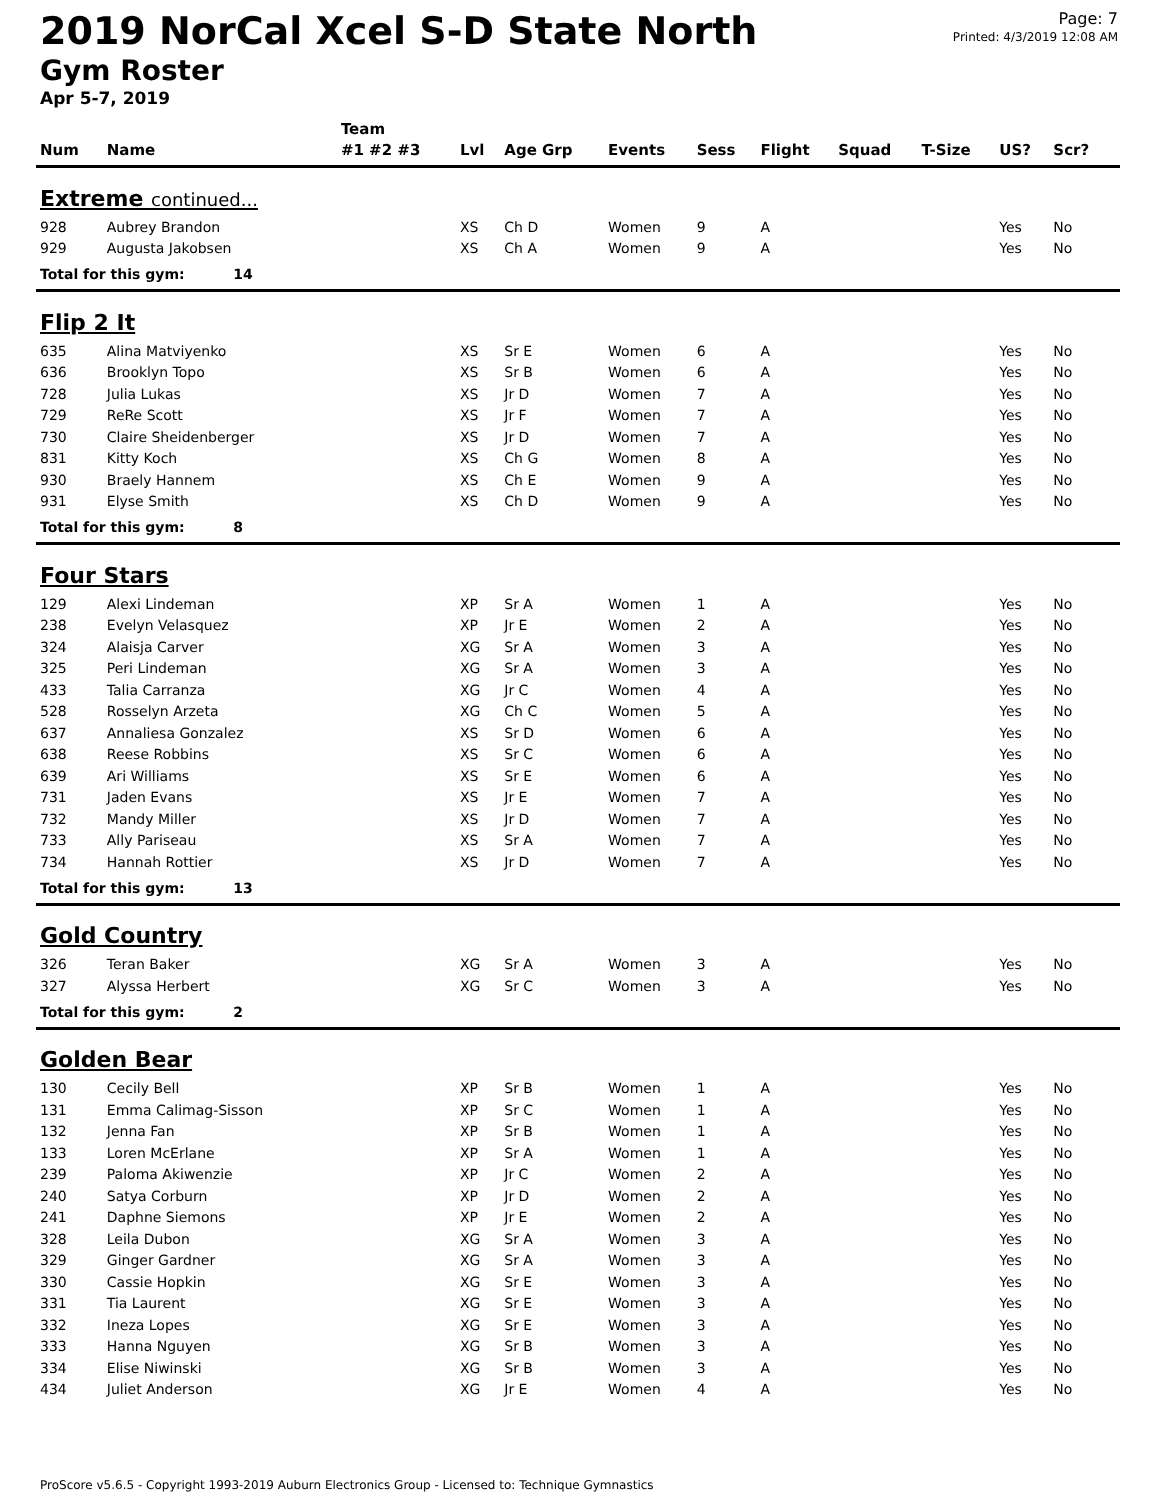2019 NorCal Xcel S-D State North
Gym Roster
Apr 5-7, 2019
Page: 7
Printed: 4/3/2019 12:08 AM
| | | Team | | | | | | | | | | |
| --- | --- | --- | --- | --- | --- | --- | --- | --- | --- | --- | --- | --- |
| Num | Name | #1 #2 #3 | Lvl | Age Grp | Events | Sess | Flight | Squad | T-Size | US? | Scr? | |
| Extreme continued... | | | | | | | | | | | | |
| 928 | Aubrey Brandon | | XS | Ch D | Women | 9 | A | | | Yes | No | |
| 929 | Augusta Jakobsen | | XS | Ch A | Women | 9 | A | | | Yes | No | |
| Total for this gym: 14 | | | | | | | | | | | | |
| Flip 2 It | | | | | | | | | | | | |
| 635 | Alina Matviyenko | | XS | Sr E | Women | 6 | A | | | Yes | No | |
| 636 | Brooklyn Topo | | XS | Sr B | Women | 6 | A | | | Yes | No | |
| 728 | Julia Lukas | | XS | Jr D | Women | 7 | A | | | Yes | No | |
| 729 | ReRe Scott | | XS | Jr F | Women | 7 | A | | | Yes | No | |
| 730 | Claire Sheidenberger | | XS | Jr D | Women | 7 | A | | | Yes | No | |
| 831 | Kitty Koch | | XS | Ch G | Women | 8 | A | | | Yes | No | |
| 930 | Braely Hannem | | XS | Ch E | Women | 9 | A | | | Yes | No | |
| 931 | Elyse Smith | | XS | Ch D | Women | 9 | A | | | Yes | No | |
| Total for this gym: 8 | | | | | | | | | | | | |
| Four Stars | | | | | | | | | | | | |
| 129 | Alexi Lindeman | | XP | Sr A | Women | 1 | A | | | Yes | No | |
| 238 | Evelyn Velasquez | | XP | Jr E | Women | 2 | A | | | Yes | No | |
| 324 | Alaisja Carver | | XG | Sr A | Women | 3 | A | | | Yes | No | |
| 325 | Peri Lindeman | | XG | Sr A | Women | 3 | A | | | Yes | No | |
| 433 | Talia Carranza | | XG | Jr C | Women | 4 | A | | | Yes | No | |
| 528 | Rosselyn Arzeta | | XG | Ch C | Women | 5 | A | | | Yes | No | |
| 637 | Annaliesa Gonzalez | | XS | Sr D | Women | 6 | A | | | Yes | No | |
| 638 | Reese Robbins | | XS | Sr C | Women | 6 | A | | | Yes | No | |
| 639 | Ari Williams | | XS | Sr E | Women | 6 | A | | | Yes | No | |
| 731 | Jaden Evans | | XS | Jr E | Women | 7 | A | | | Yes | No | |
| 732 | Mandy Miller | | XS | Jr D | Women | 7 | A | | | Yes | No | |
| 733 | Ally Pariseau | | XS | Sr A | Women | 7 | A | | | Yes | No | |
| 734 | Hannah Rottier | | XS | Jr D | Women | 7 | A | | | Yes | No | |
| Total for this gym: 13 | | | | | | | | | | | | |
| Gold Country | | | | | | | | | | | | |
| 326 | Teran Baker | | XG | Sr A | Women | 3 | A | | | Yes | No | |
| 327 | Alyssa Herbert | | XG | Sr C | Women | 3 | A | | | Yes | No | |
| Total for this gym: 2 | | | | | | | | | | | | |
| Golden Bear | | | | | | | | | | | | |
| 130 | Cecily Bell | | XP | Sr B | Women | 1 | A | | | Yes | No | |
| 131 | Emma Calimag-Sisson | | XP | Sr C | Women | 1 | A | | | Yes | No | |
| 132 | Jenna Fan | | XP | Sr B | Women | 1 | A | | | Yes | No | |
| 133 | Loren McErlane | | XP | Sr A | Women | 1 | A | | | Yes | No | |
| 239 | Paloma Akiwenzie | | XP | Jr C | Women | 2 | A | | | Yes | No | |
| 240 | Satya Corburn | | XP | Jr D | Women | 2 | A | | | Yes | No | |
| 241 | Daphne Siemons | | XP | Jr E | Women | 2 | A | | | Yes | No | |
| 328 | Leila Dubon | | XG | Sr A | Women | 3 | A | | | Yes | No | |
| 329 | Ginger Gardner | | XG | Sr A | Women | 3 | A | | | Yes | No | |
| 330 | Cassie Hopkin | | XG | Sr E | Women | 3 | A | | | Yes | No | |
| 331 | Tia Laurent | | XG | Sr E | Women | 3 | A | | | Yes | No | |
| 332 | Ineza Lopes | | XG | Sr E | Women | 3 | A | | | Yes | No | |
| 333 | Hanna Nguyen | | XG | Sr B | Women | 3 | A | | | Yes | No | |
| 334 | Elise Niwinski | | XG | Sr B | Women | 3 | A | | | Yes | No | |
| 434 | Juliet Anderson | | XG | Jr E | Women | 4 | A | | | Yes | No | |
ProScore v5.6.5 - Copyright 1993-2019 Auburn Electronics Group - Licensed to: Technique Gymnastics